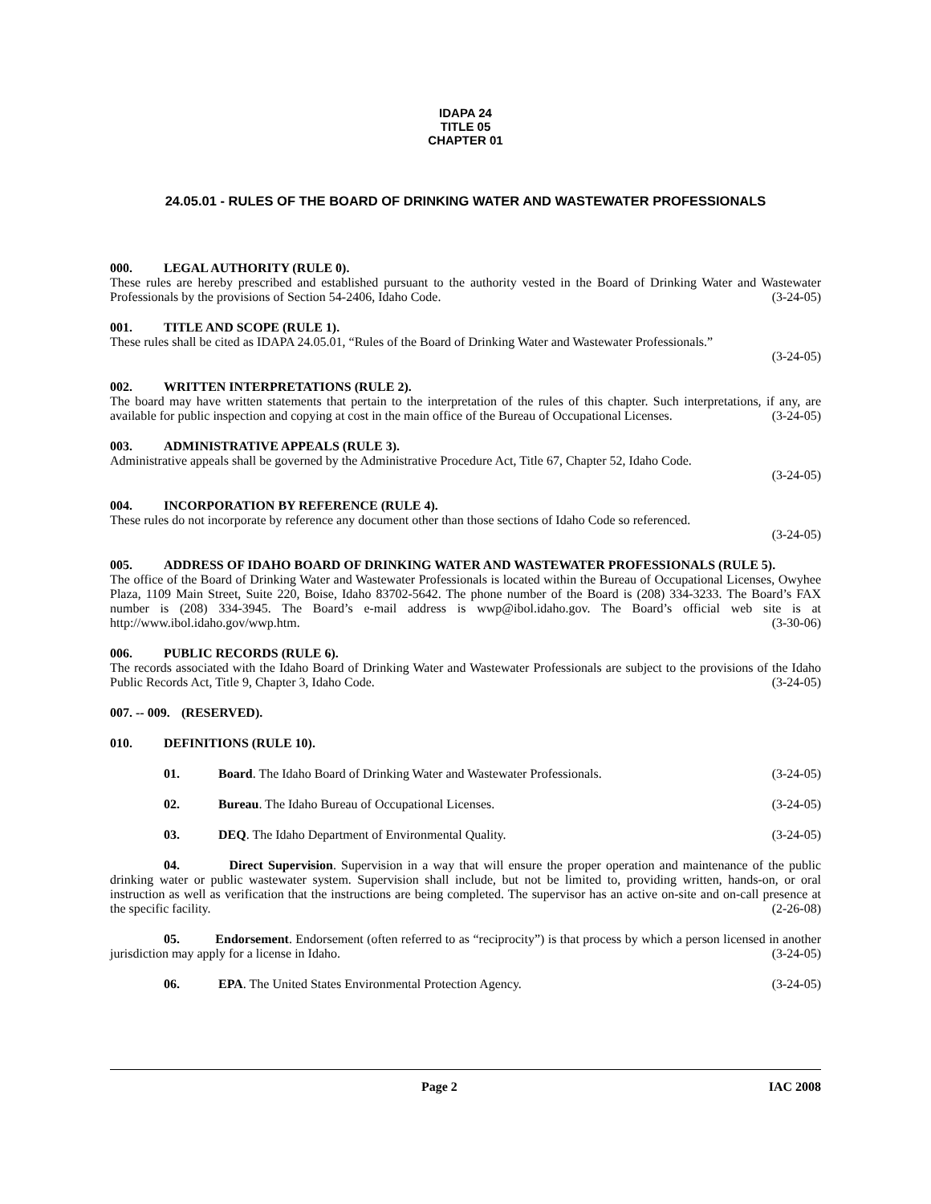IDAPA 24
TITLE 05
CHAPTER 01
24.05.01 - RULES OF THE BOARD OF DRINKING WATER AND WASTEWATER PROFESSIONALS
000. LEGAL AUTHORITY (RULE 0).
These rules are hereby prescribed and established pursuant to the authority vested in the Board of Drinking Water and Wastewater Professionals by the provisions of Section 54-2406, Idaho Code. (3-24-05)
001. TITLE AND SCOPE (RULE 1).
These rules shall be cited as IDAPA 24.05.01, “Rules of the Board of Drinking Water and Wastewater Professionals.”
(3-24-05)
002. WRITTEN INTERPRETATIONS (RULE 2).
The board may have written statements that pertain to the interpretation of the rules of this chapter. Such interpretations, if any, are available for public inspection and copying at cost in the main office of the Bureau of Occupational Licenses. (3-24-05)
003. ADMINISTRATIVE APPEALS (RULE 3).
Administrative appeals shall be governed by the Administrative Procedure Act, Title 67, Chapter 52, Idaho Code.
(3-24-05)
004. INCORPORATION BY REFERENCE (RULE 4).
These rules do not incorporate by reference any document other than those sections of Idaho Code so referenced.
(3-24-05)
005. ADDRESS OF IDAHO BOARD OF DRINKING WATER AND WASTEWATER PROFESSIONALS (RULE 5).
The office of the Board of Drinking Water and Wastewater Professionals is located within the Bureau of Occupational Licenses, Owyhee Plaza, 1109 Main Street, Suite 220, Boise, Idaho 83702-5642. The phone number of the Board is (208) 334-3233. The Board’s FAX number is (208) 334-3945. The Board’s e-mail address is wwp@ibol.idaho.gov. The Board’s official web site is at http://www.ibol.idaho.gov/wwp.htm. (3-30-06)
006. PUBLIC RECORDS (RULE 6).
The records associated with the Idaho Board of Drinking Water and Wastewater Professionals are subject to the provisions of the Idaho Public Records Act, Title 9, Chapter 3, Idaho Code. (3-24-05)
007. -- 009. (RESERVED).
010. DEFINITIONS (RULE 10).
01. Board. The Idaho Board of Drinking Water and Wastewater Professionals. (3-24-05)
02. Bureau. The Idaho Bureau of Occupational Licenses. (3-24-05)
03. DEQ. The Idaho Department of Environmental Quality. (3-24-05)
04. Direct Supervision. Supervision in a way that will ensure the proper operation and maintenance of the public drinking water or public wastewater system. Supervision shall include, but not be limited to, providing written, hands-on, or oral instruction as well as verification that the instructions are being completed. The supervisor has an active on-site and on-call presence at the specific facility. (2-26-08)
05. Endorsement. Endorsement (often referred to as “reciprocity”) is that process by which a person licensed in another jurisdiction may apply for a license in Idaho. (3-24-05)
06. EPA. The United States Environmental Protection Agency. (3-24-05)
Page 2 IAC 2008